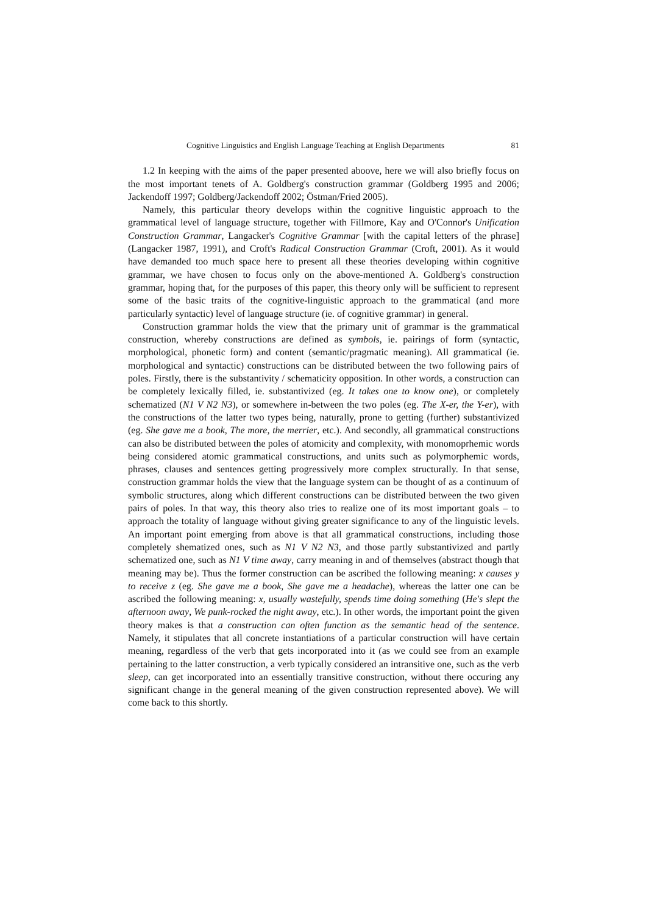Cognitive Linguistics and English Language Teaching at English Departments 81
1.2 In keeping with the aims of the paper presented aboove, here we will also briefly focus on the most important tenets of A. Goldberg's construction grammar (Goldberg 1995 and 2006; Jackendoff 1997; Goldberg/Jackendoff 2002; Östman/Fried 2005).
Namely, this particular theory develops within the cognitive linguistic approach to the grammatical level of language structure, together with Fillmore, Kay and O'Connor's Unification Construction Grammar, Langacker's Cognitive Grammar [with the capital letters of the phrase] (Langacker 1987, 1991), and Croft's Radical Construction Grammar (Croft, 2001). As it would have demanded too much space here to present all these theories developing within cognitive grammar, we have chosen to focus only on the above-mentioned A. Goldberg's construction grammar, hoping that, for the purposes of this paper, this theory only will be sufficient to represent some of the basic traits of the cognitive-linguistic approach to the grammatical (and more particularly syntactic) level of language structure (ie. of cognitive grammar) in general.
Construction grammar holds the view that the primary unit of grammar is the grammatical construction, whereby constructions are defined as symbols, ie. pairings of form (syntactic, morphological, phonetic form) and content (semantic/pragmatic meaning). All grammatical (ie. morphological and syntactic) constructions can be distributed between the two following pairs of poles. Firstly, there is the substantivity / schematicity opposition. In other words, a construction can be completely lexically filled, ie. substantivized (eg. It takes one to know one), or completely schematized (N1 V N2 N3), or somewhere in-between the two poles (eg. The X-er, the Y-er), with the constructions of the latter two types being, naturally, prone to getting (further) substantivized (eg. She gave me a book, The more, the merrier, etc.). And secondly, all grammatical constructions can also be distributed between the poles of atomicity and complexity, with monomoprhemic words being considered atomic grammatical constructions, and units such as polymorphemic words, phrases, clauses and sentences getting progressively more complex structurally. In that sense, construction grammar holds the view that the language system can be thought of as a continuum of symbolic structures, along which different constructions can be distributed between the two given pairs of poles. In that way, this theory also tries to realize one of its most important goals – to approach the totality of language without giving greater significance to any of the linguistic levels. An important point emerging from above is that all grammatical constructions, including those completely shematized ones, such as N1 V N2 N3, and those partly substantivized and partly schematized one, such as N1 V time away, carry meaning in and of themselves (abstract though that meaning may be). Thus the former construction can be ascribed the following meaning: x causes y to receive z (eg. She gave me a book, She gave me a headache), whereas the latter one can be ascribed the following meaning: x, usually wastefully, spends time doing something (He's slept the afternoon away, We punk-rocked the night away, etc.). In other words, the important point the given theory makes is that a construction can often function as the semantic head of the sentence. Namely, it stipulates that all concrete instantiations of a particular construction will have certain meaning, regardless of the verb that gets incorporated into it (as we could see from an example pertaining to the latter construction, a verb typically considered an intransitive one, such as the verb sleep, can get incorporated into an essentially transitive construction, without there occuring any significant change in the general meaning of the given construction represented above). We will come back to this shortly.